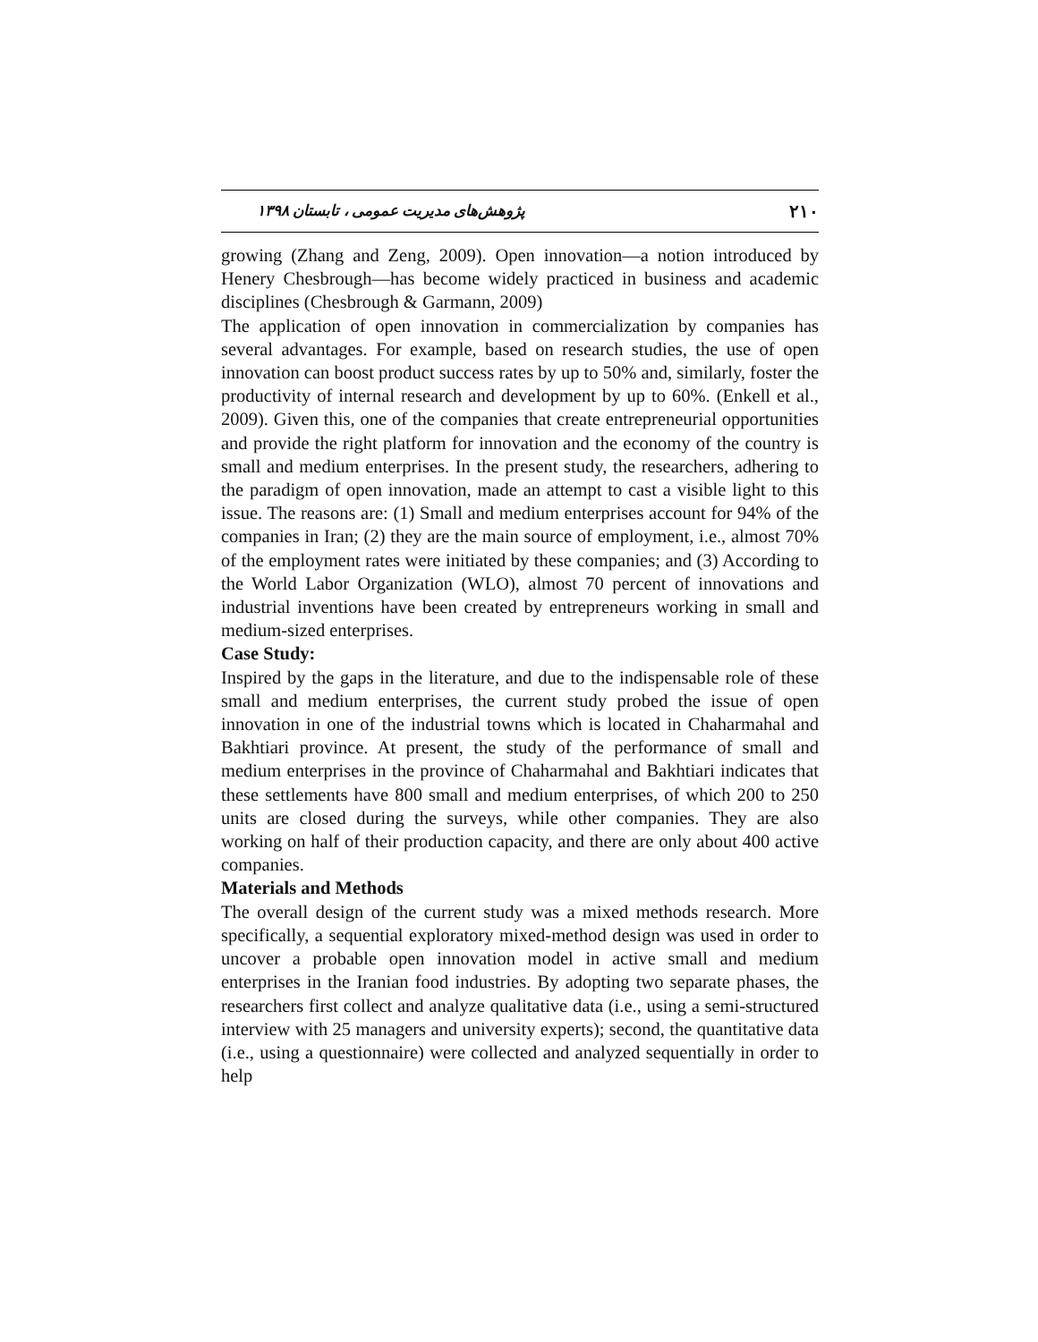۲۱۰ پژوهش‌های مدیریت عمومی ، تابستان ۱۳۹۸
growing (Zhang and Zeng, 2009). Open innovation—a notion introduced by Henery Chesbrough—has become widely practiced in business and academic disciplines (Chesbrough & Garmann, 2009)
The application of open innovation in commercialization by companies has several advantages. For example, based on research studies, the use of open innovation can boost product success rates by up to 50% and, similarly, foster the productivity of internal research and development by up to 60%. (Enkell et al., 2009). Given this, one of the companies that create entrepreneurial opportunities and provide the right platform for innovation and the economy of the country is small and medium enterprises. In the present study, the researchers, adhering to the paradigm of open innovation, made an attempt to cast a visible light to this issue. The reasons are: (1) Small and medium enterprises account for 94% of the companies in Iran; (2) they are the main source of employment, i.e., almost 70% of the employment rates were initiated by these companies; and (3) According to the World Labor Organization (WLO), almost 70 percent of innovations and industrial inventions have been created by entrepreneurs working in small and medium-sized enterprises.
Case Study:
Inspired by the gaps in the literature, and due to the indispensable role of these small and medium enterprises, the current study probed the issue of open innovation in one of the industrial towns which is located in Chaharmahal and Bakhtiari province. At present, the study of the performance of small and medium enterprises in the province of Chaharmahal and Bakhtiari indicates that these settlements have 800 small and medium enterprises, of which 200 to 250 units are closed during the surveys, while other companies. They are also working on half of their production capacity, and there are only about 400 active companies.
Materials and Methods
The overall design of the current study was a mixed methods research. More specifically, a sequential exploratory mixed-method design was used in order to uncover a probable open innovation model in active small and medium enterprises in the Iranian food industries. By adopting two separate phases, the researchers first collect and analyze qualitative data (i.e., using a semi-structured interview with 25 managers and university experts); second, the quantitative data (i.e., using a questionnaire) were collected and analyzed sequentially in order to help